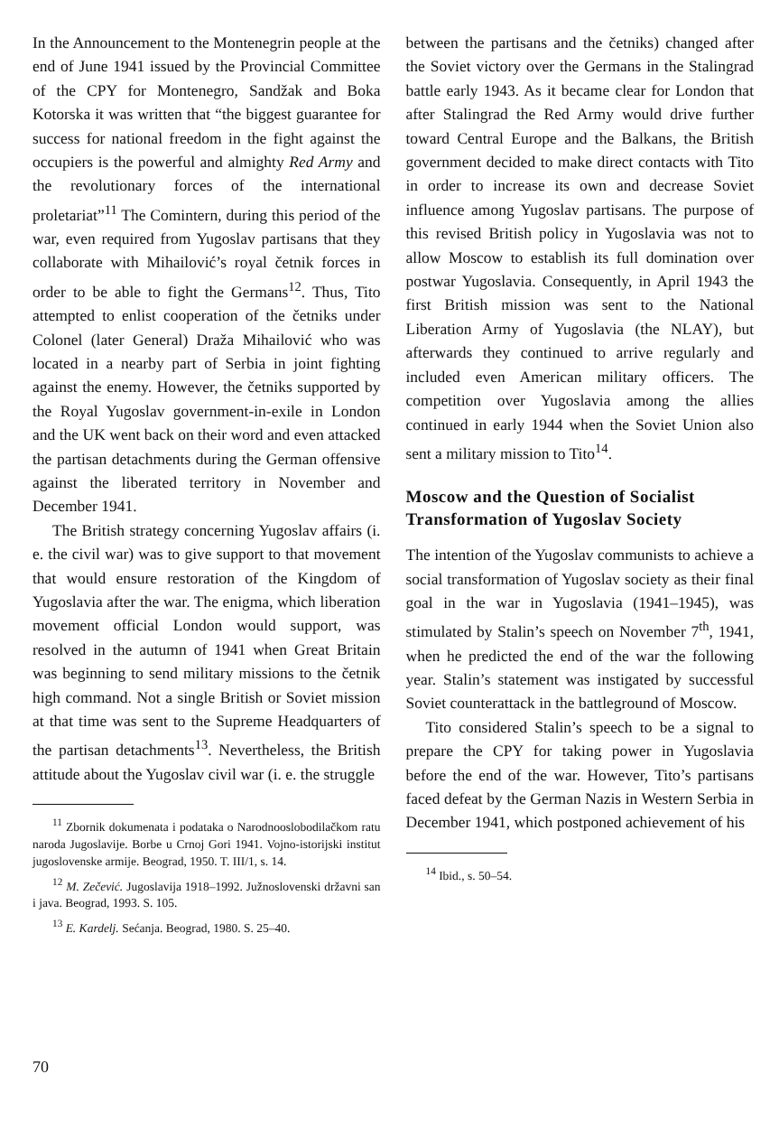In the Announcement to the Montenegrin people at the end of June 1941 issued by the Provincial Committee of the CPY for Montenegro, Sandžak and Boka Kotorska it was written that “the biggest guarantee for success for national freedom in the fight against the occupiers is the powerful and almighty Red Army and the revolutionary forces of the international proletariat”<sup>11</sup> The Comintern, during this period of the war, even required from Yugoslav partisans that they collaborate with Mihailović’s royal četnik forces in order to be able to fight the Germans<sup>12</sup>. Thus, Tito attempted to enlist cooperation of the četniks under Colonel (later General) Draža Mihailović who was located in a nearby part of Serbia in joint fighting against the enemy. However, the četniks supported by the Royal Yugoslav government-in-exile in London and the UK went back on their word and even attacked the partisan detachments during the German offensive against the liberated territory in November and December 1941.
The British strategy concerning Yugoslav affairs (i. e. the civil war) was to give support to that movement that would ensure restoration of the Kingdom of Yugoslavia after the war. The enigma, which liberation movement official London would support, was resolved in the autumn of 1941 when Great Britain was beginning to send military missions to the četnik high command. Not a single British or Soviet mission at that time was sent to the Supreme Headquarters of the partisan detachments<sup>13</sup>. Nevertheless, the British attitude about the Yugoslav civil war (i. e. the struggle
<sup>11</sup> Zbornik dokumenata i podataka o Narodnooslobodilačkom ratu naroda Jugoslavije. Borbe u Crnoj Gori 1941. Vojno-istorijski institut jugoslovenske armije. Beograd, 1950. T. III/1, s. 14.
<sup>12</sup> M. Zečević. Jugoslavija 1918–1992. Južnoslovenski državni san i java. Beograd, 1993. S. 105.
<sup>13</sup> E. Kardelj. Sećanja. Beograd, 1980. S. 25–40.
between the partisans and the četniks) changed after the Soviet victory over the Germans in the Stalingrad battle early 1943. As it became clear for London that after Stalingrad the Red Army would drive further toward Central Europe and the Balkans, the British government decided to make direct contacts with Tito in order to increase its own and decrease Soviet influence among Yugoslav partisans. The purpose of this revised British policy in Yugoslavia was not to allow Moscow to establish its full domination over postwar Yugoslavia. Consequently, in April 1943 the first British mission was sent to the National Liberation Army of Yugoslavia (the NLAY), but afterwards they continued to arrive regularly and included even American military officers. The competition over Yugoslavia among the allies continued in early 1944 when the Soviet Union also sent a military mission to Tito<sup>14</sup>.
Moscow and the Question of Socialist Transformation of Yugoslav Society
The intention of the Yugoslav communists to achieve a social transformation of Yugoslav society as their final goal in the war in Yugoslavia (1941–1945), was stimulated by Stalin’s speech on November 7<sup>th</sup>, 1941, when he predicted the end of the war the following year. Stalin’s statement was instigated by successful Soviet counterattack in the battleground of Moscow.
Tito considered Stalin’s speech to be a signal to prepare the CPY for taking power in Yugoslavia before the end of the war. However, Tito’s partisans faced defeat by the German Nazis in Western Serbia in December 1941, which postponed achievement of his
<sup>14</sup> Ibid., s. 50–54.
70